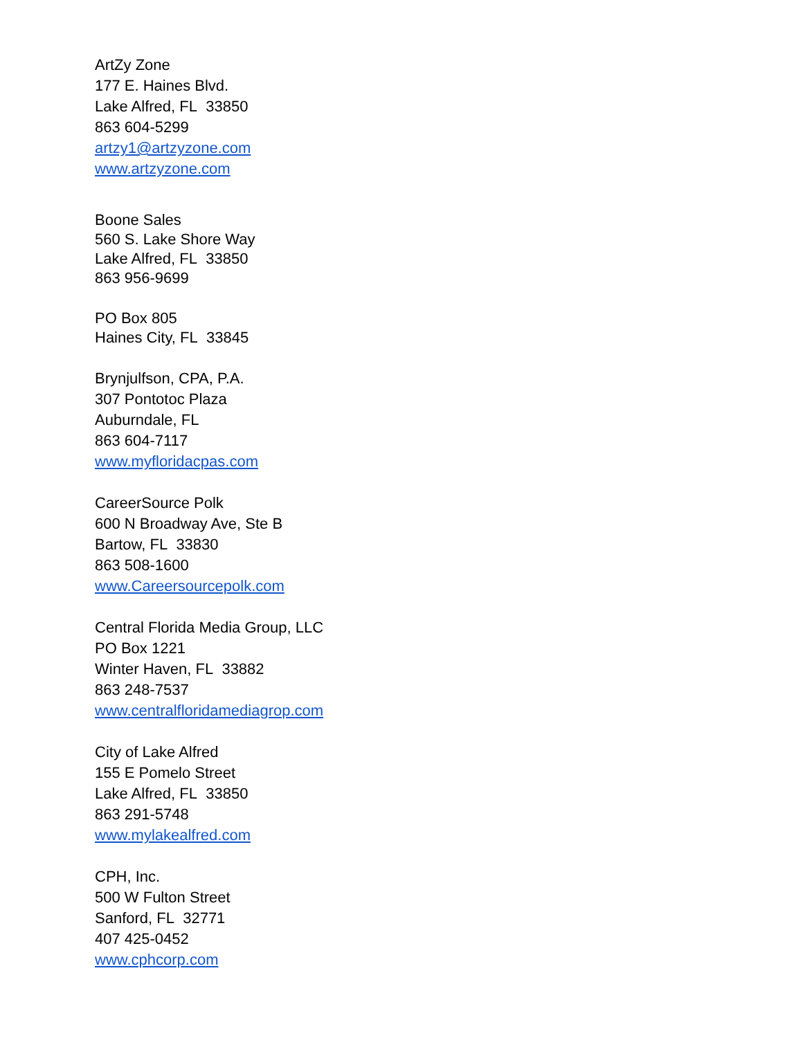ArtZy Zone
177 E. Haines Blvd.
Lake Alfred, FL 33850
863 604-5299
artzy1@artzyzone.com
www.artzyzone.com
Boone Sales
560 S. Lake Shore Way
Lake Alfred, FL 33850
863 956-9699
PO Box 805
Haines City, FL 33845
Brynjulfson, CPA, P.A.
307 Pontotoc Plaza
Auburndale, FL
863 604-7117
www.myfloridacpas.com
CareerSource Polk
600 N Broadway Ave, Ste B
Bartow, FL 33830
863 508-1600
www.Careersourcepolk.com
Central Florida Media Group, LLC
PO Box 1221
Winter Haven, FL 33882
863 248-7537
www.centralfloridamediagrop.com
City of Lake Alfred
155 E Pomelo Street
Lake Alfred, FL 33850
863 291-5748
www.mylakealfred.com
CPH, Inc.
500 W Fulton Street
Sanford, FL 32771
407 425-0452
www.cphcorp.com